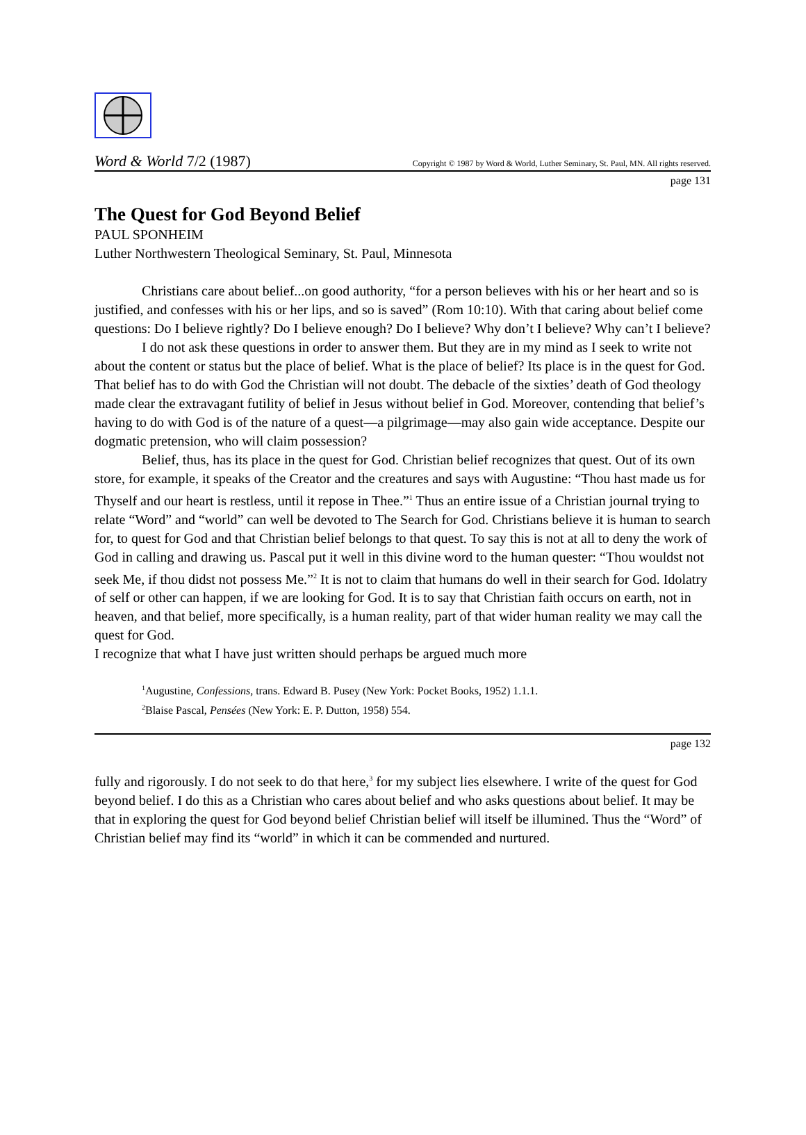Word & World 7/2 (1987) Copyright © 1987 by Word & World, Luther Seminary, St. Paul, MN. All rights reserved.
page 131
The Quest for God Beyond Belief
PAUL SPONHEIM
Luther Northwestern Theological Seminary, St. Paul, Minnesota
Christians care about belief...on good authority, “for a person believes with his or her heart and so is justified, and confesses with his or her lips, and so is saved” (Rom 10:10). With that caring about belief come questions: Do I believe rightly? Do I believe enough? Do I believe? Why don’t I believe? Why can’t I believe?
I do not ask these questions in order to answer them. But they are in my mind as I seek to write not about the content or status but the place of belief. What is the place of belief? Its place is in the quest for God. That belief has to do with God the Christian will not doubt. The debacle of the sixties’ death of God theology made clear the extravagant futility of belief in Jesus without belief in God. Moreover, contending that belief’s having to do with God is of the nature of a quest—a pilgrimage—may also gain wide acceptance. Despite our dogmatic pretension, who will claim possession?
Belief, thus, has its place in the quest for God. Christian belief recognizes that quest. Out of its own store, for example, it speaks of the Creator and the creatures and says with Augustine: “Thou hast made us for Thyself and our heart is restless, until it repose in Thee.”<sup>1</sup> Thus an entire issue of a Christian journal trying to relate “Word” and “world” can well be devoted to The Search for God. Christians believe it is human to search for, to quest for God and that Christian belief belongs to that quest. To say this is not at all to deny the work of God in calling and drawing us. Pascal put it well in this divine word to the human quester: “Thou wouldst not seek Me, if thou didst not possess Me.”<sup>2</sup> It is not to claim that humans do well in their search for God. Idolatry of self or other can happen, if we are looking for God. It is to say that Christian faith occurs on earth, not in heaven, and that belief, more specifically, is a human reality, part of that wider human reality we may call the quest for God.
I recognize that what I have just written should perhaps be argued much more
<sup>1</sup> Augustine, Confessions, trans. Edward B. Pusey (New York: Pocket Books, 1952) 1.1.1.
<sup>2</sup> Blaise Pascal, Pensées (New York: E. P. Dutton, 1958) 554.
page 132
fully and rigorously. I do not seek to do that here,<sup>3</sup> for my subject lies elsewhere. I write of the quest for God beyond belief. I do this as a Christian who cares about belief and who asks questions about belief. It may be that in exploring the quest for God beyond belief Christian belief will itself be illumined. Thus the “Word” of Christian belief may find its “world” in which it can be commended and nurtured.